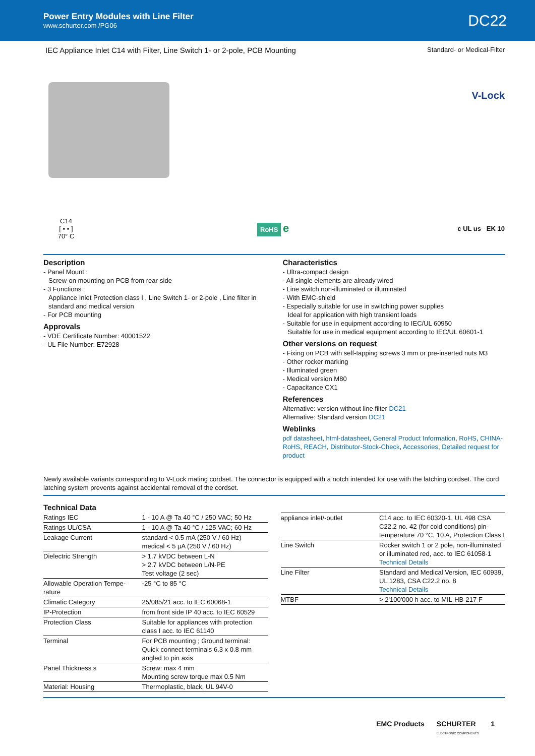Power Entry Modules with Line Filter
www.schurter.com /PG06
DC22
IEC Appliance Inlet C14 with Filter, Line Switch 1- or 2-pole, PCB Mounting Standard- or Medical-Filter
V-Lock
C14
[ ▪ ▪ ]
70° C
RoHS e
c UL us EK 10
Description
- Panel Mount :
Screw-on mounting on PCB from rear-side
- 3 Functions :
Appliance Inlet Protection class I , Line Switch 1- or 2-pole , Line filter in standard and medical version
- For PCB mounting
Approvals
- VDE Certificate Number: 40001522
- UL File Number: E72928
Characteristics
- Ultra-compact design
- All single elements are already wired
- Line switch non-illuminated or illuminated
- With EMC-shield
- Especially suitable for use in switching power supplies
Ideal for application with high transient loads
- Suitable for use in equipment according to IEC/UL 60950
Suitable for use in medical equipment according to IEC/UL 60601-1
Other versions on request
- Fixing on PCB with self-tapping screws 3 mm or pre-inserted nuts M3
- Other rocker marking
- Illuminated green
- Medical version M80
- Capacitance CX1
References
Alternative: version without line filter DC21
Alternative: Standard version DC21
Weblinks
pdf datasheet, html-datasheet, General Product Information, RoHS, CHINA-RoHS, REACH, Distributor-Stock-Check, Accessories, Detailed request for product
Newly available variants corresponding to V-Lock mating cordset. The connector is equipped with a notch intended for use with the latching cordset. The cord latching system prevents against accidental removal of the cordset.
Technical Data
| Ratings IEC | 1 - 10 A @ Ta 40 °C / 250 VAC; 50 Hz |
| Ratings UL/CSA | 1 - 10 A @ Ta 40 °C / 125 VAC; 60 Hz |
| Leakage Current | standard < 0.5 mA (250 V / 60 Hz) medical < 5 µA (250 V / 60 Hz) |
| Dielectric Strength | > 1.7 kVDC between L-N > 2.7 kVDC between L/N-PE Test voltage (2 sec) |
| Allowable Operation Tempe-rature | -25 °C to 85 °C |
| Climatic Category | 25/085/21 acc. to IEC 60068-1 |
| IP-Protection | from front side IP 40 acc. to IEC 60529 |
| Protection Class | Suitable for appliances with protection class I acc. to IEC 61140 |
| Terminal | For PCB mounting ; Ground terminal: Quick connect terminals 6.3 x 0.8 mm angled to pin axis |
| Panel Thickness s | Screw: max 4 mm Mounting screw torque max 0.5 Nm |
| Material: Housing | Thermoplastic, black, UL 94V-0 |
| appliance inlet/-outlet | C14 acc. to IEC 60320-1, UL 498 CSA C22.2 no. 42 (for cold conditions) pin-temperature 70 °C, 10 A, Protection Class I |
| Line Switch | Rocker switch 1 or 2 pole, non-illuminated or illuminated red, acc. to IEC 61058-1 Technical Details |
| Line Filter | Standard and Medical Version, IEC 60939, UL 1283, CSA C22.2 no. 8 Technical Details |
| MTBF | > 2'100'000 h acc. to MIL-HB-217 F |
EMC Products SCHURTER
ELECTRONIC COMPONENTS 1